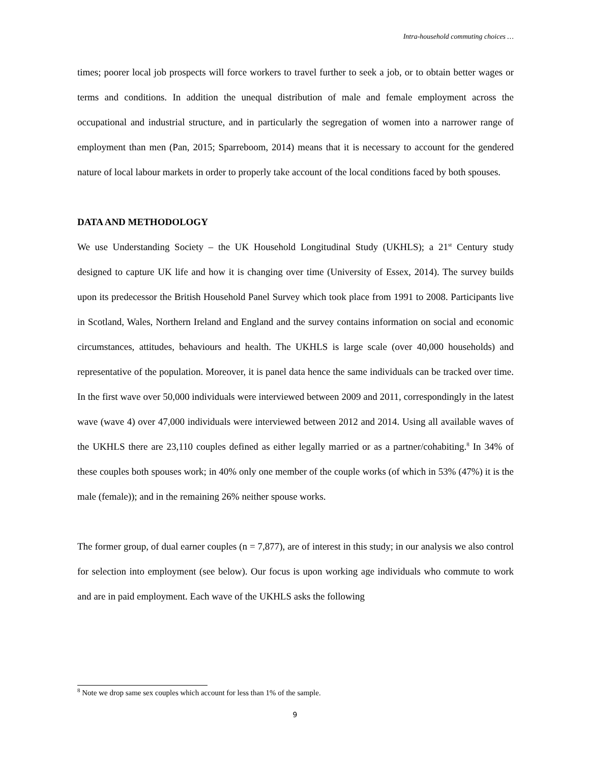Intra-household commuting choices …
times; poorer local job prospects will force workers to travel further to seek a job, or to obtain better wages or terms and conditions. In addition the unequal distribution of male and female employment across the occupational and industrial structure, and in particularly the segregation of women into a narrower range of employment than men (Pan, 2015; Sparreboom, 2014) means that it is necessary to account for the gendered nature of local labour markets in order to properly take account of the local conditions faced by both spouses.
DATA AND METHODOLOGY
We use Understanding Society – the UK Household Longitudinal Study (UKHLS); a 21<sup>st</sup> Century study designed to capture UK life and how it is changing over time (University of Essex, 2014). The survey builds upon its predecessor the British Household Panel Survey which took place from 1991 to 2008. Participants live in Scotland, Wales, Northern Ireland and England and the survey contains information on social and economic circumstances, attitudes, behaviours and health. The UKHLS is large scale (over 40,000 households) and representative of the population. Moreover, it is panel data hence the same individuals can be tracked over time. In the first wave over 50,000 individuals were interviewed between 2009 and 2011, correspondingly in the latest wave (wave 4) over 47,000 individuals were interviewed between 2012 and 2014. Using all available waves of the UKHLS there are 23,110 couples defined as either legally married or as a partner/cohabiting.<sup>8</sup> In 34% of these couples both spouses work; in 40% only one member of the couple works (of which in 53% (47%) it is the male (female)); and in the remaining 26% neither spouse works.
The former group, of dual earner couples (n = 7,877), are of interest in this study; in our analysis we also control for selection into employment (see below). Our focus is upon working age individuals who commute to work and are in paid employment. Each wave of the UKHLS asks the following
<sup>8</sup> Note we drop same sex couples which account for less than 1% of the sample.
9